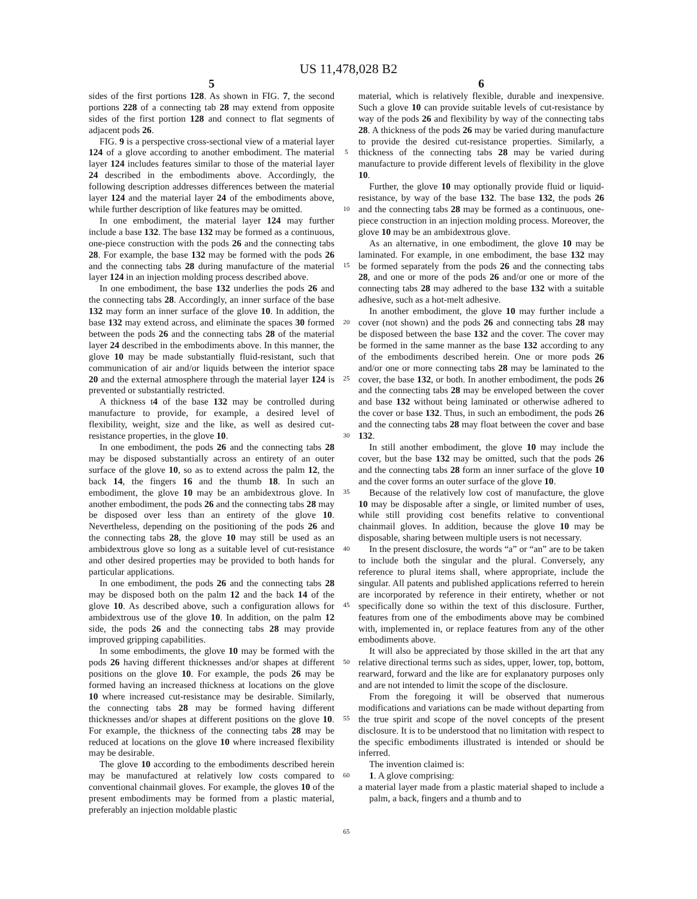US 11,478,028 B2
5
sides of the first portions 128. As shown in FIG. 7, the second portions 228 of a connecting tab 28 may extend from opposite sides of the first portion 128 and connect to flat segments of adjacent pods 26.
FIG. 9 is a perspective cross-sectional view of a material layer 124 of a glove according to another embodiment. The material layer 124 includes features similar to those of the material layer 24 described in the embodiments above. Accordingly, the following description addresses differences between the material layer 124 and the material layer 24 of the embodiments above, while further description of like features may be omitted.
In one embodiment, the material layer 124 may further include a base 132. The base 132 may be formed as a continuous, one-piece construction with the pods 26 and the connecting tabs 28. For example, the base 132 may be formed with the pods 26 and the connecting tabs 28 during manufacture of the material layer 124 in an injection molding process described above.
In one embodiment, the base 132 underlies the pods 26 and the connecting tabs 28. Accordingly, an inner surface of the base 132 may form an inner surface of the glove 10. In addition, the base 132 may extend across, and eliminate the spaces 30 formed between the pods 26 and the connecting tabs 28 of the material layer 24 described in the embodiments above. In this manner, the glove 10 may be made substantially fluid-resistant, such that communication of air and/or liquids between the interior space 20 and the external atmosphere through the material layer 124 is prevented or substantially restricted.
A thickness t4 of the base 132 may be controlled during manufacture to provide, for example, a desired level of flexibility, weight, size and the like, as well as desired cut-resistance properties, in the glove 10.
In one embodiment, the pods 26 and the connecting tabs 28 may be disposed substantially across an entirety of an outer surface of the glove 10, so as to extend across the palm 12, the back 14, the fingers 16 and the thumb 18. In such an embodiment, the glove 10 may be an ambidextrous glove. In another embodiment, the pods 26 and the connecting tabs 28 may be disposed over less than an entirety of the glove 10. Nevertheless, depending on the positioning of the pods 26 and the connecting tabs 28, the glove 10 may still be used as an ambidextrous glove so long as a suitable level of cut-resistance and other desired properties may be provided to both hands for particular applications.
In one embodiment, the pods 26 and the connecting tabs 28 may be disposed both on the palm 12 and the back 14 of the glove 10. As described above, such a configuration allows for ambidextrous use of the glove 10. In addition, on the palm 12 side, the pods 26 and the connecting tabs 28 may provide improved gripping capabilities.
In some embodiments, the glove 10 may be formed with the pods 26 having different thicknesses and/or shapes at different positions on the glove 10. For example, the pods 26 may be formed having an increased thickness at locations on the glove 10 where increased cut-resistance may be desirable. Similarly, the connecting tabs 28 may be formed having different thicknesses and/or shapes at different positions on the glove 10. For example, the thickness of the connecting tabs 28 may be reduced at locations on the glove 10 where increased flexibility may be desirable.
The glove 10 according to the embodiments described herein may be manufactured at relatively low costs compared to conventional chainmail gloves. For example, the gloves 10 of the present embodiments may be formed from a plastic material, preferably an injection moldable plastic
5
10
15
20
25
30
35
40
45
50
55
60
65
6
material, which is relatively flexible, durable and inexpensive. Such a glove 10 can provide suitable levels of cut-resistance by way of the pods 26 and flexibility by way of the connecting tabs 28. A thickness of the pods 26 may be varied during manufacture to provide the desired cut-resistance properties. Similarly, a thickness of the connecting tabs 28 may be varied during manufacture to provide different levels of flexibility in the glove 10.
Further, the glove 10 may optionally provide fluid or liquid-resistance, by way of the base 132. The base 132, the pods 26 and the connecting tabs 28 may be formed as a continuous, one-piece construction in an injection molding process. Moreover, the glove 10 may be an ambidextrous glove.
As an alternative, in one embodiment, the glove 10 may be laminated. For example, in one embodiment, the base 132 may be formed separately from the pods 26 and the connecting tabs 28, and one or more of the pods 26 and/or one or more of the connecting tabs 28 may adhered to the base 132 with a suitable adhesive, such as a hot-melt adhesive.
In another embodiment, the glove 10 may further include a cover (not shown) and the pods 26 and connecting tabs 28 may be disposed between the base 132 and the cover. The cover may be formed in the same manner as the base 132 according to any of the embodiments described herein. One or more pods 26 and/or one or more connecting tabs 28 may be laminated to the cover, the base 132, or both. In another embodiment, the pods 26 and the connecting tabs 28 may be enveloped between the cover and base 132 without being laminated or otherwise adhered to the cover or base 132. Thus, in such an embodiment, the pods 26 and the connecting tabs 28 may float between the cover and base 132.
In still another embodiment, the glove 10 may include the cover, but the base 132 may be omitted, such that the pods 26 and the connecting tabs 28 form an inner surface of the glove 10 and the cover forms an outer surface of the glove 10.
Because of the relatively low cost of manufacture, the glove 10 may be disposable after a single, or limited number of uses, while still providing cost benefits relative to conventional chainmail gloves. In addition, because the glove 10 may be disposable, sharing between multiple users is not necessary.
In the present disclosure, the words “a” or “an” are to be taken to include both the singular and the plural. Conversely, any reference to plural items shall, where appropriate, include the singular. All patents and published applications referred to herein are incorporated by reference in their entirety, whether or not specifically done so within the text of this disclosure. Further, features from one of the embodiments above may be combined with, implemented in, or replace features from any of the other embodiments above.
It will also be appreciated by those skilled in the art that any relative directional terms such as sides, upper, lower, top, bottom, rearward, forward and the like are for explanatory purposes only and are not intended to limit the scope of the disclosure.
From the foregoing it will be observed that numerous modifications and variations can be made without departing from the true spirit and scope of the novel concepts of the present disclosure. It is to be understood that no limitation with respect to the specific embodiments illustrated is intended or should be inferred.
The invention claimed is:
1. A glove comprising:
a material layer made from a plastic material shaped to include a palm, a back, fingers and a thumb and to